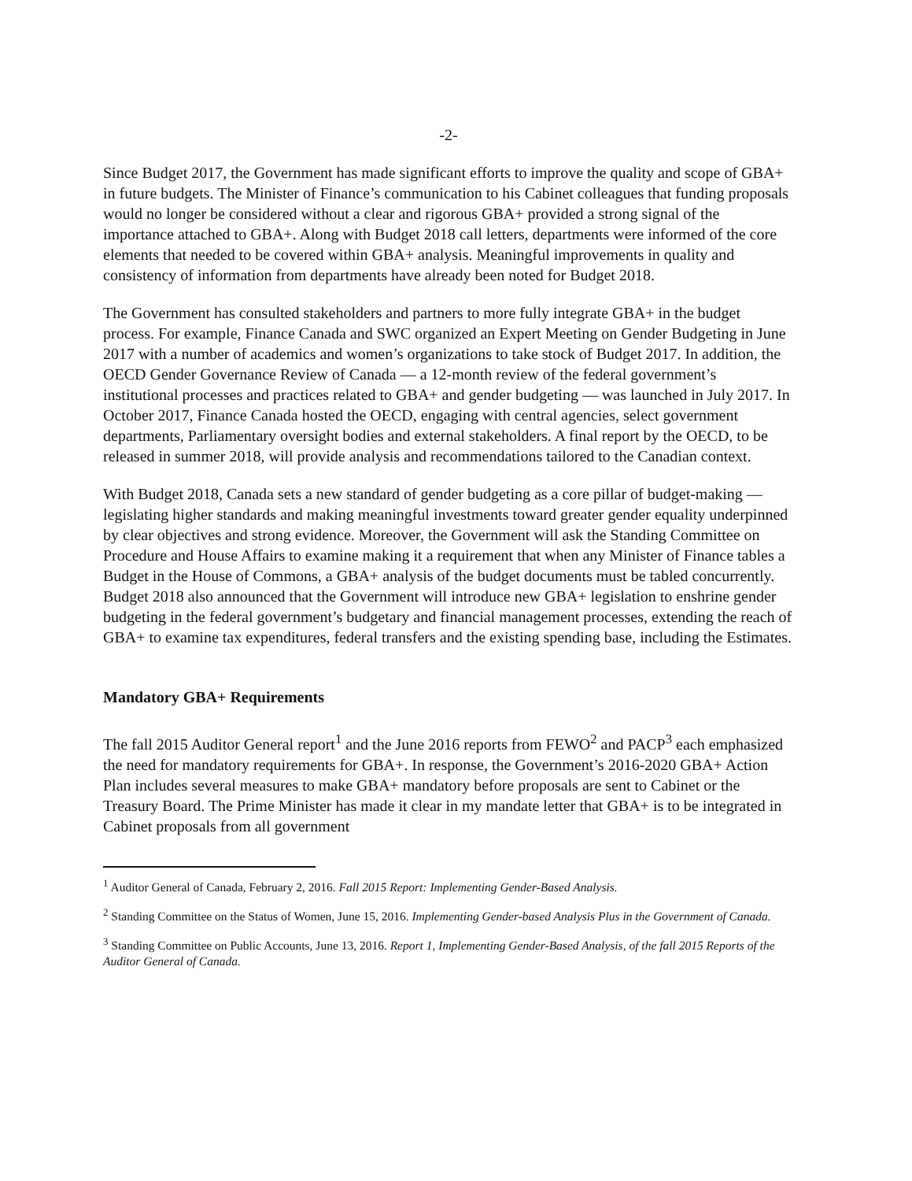-2-
Since Budget 2017, the Government has made significant efforts to improve the quality and scope of GBA+ in future budgets. The Minister of Finance’s communication to his Cabinet colleagues that funding proposals would no longer be considered without a clear and rigorous GBA+ provided a strong signal of the importance attached to GBA+. Along with Budget 2018 call letters, departments were informed of the core elements that needed to be covered within GBA+ analysis. Meaningful improvements in quality and consistency of information from departments have already been noted for Budget 2018.
The Government has consulted stakeholders and partners to more fully integrate GBA+ in the budget process. For example, Finance Canada and SWC organized an Expert Meeting on Gender Budgeting in June 2017 with a number of academics and women’s organizations to take stock of Budget 2017. In addition, the OECD Gender Governance Review of Canada — a 12-month review of the federal government’s institutional processes and practices related to GBA+ and gender budgeting — was launched in July 2017. In October 2017, Finance Canada hosted the OECD, engaging with central agencies, select government departments, Parliamentary oversight bodies and external stakeholders. A final report by the OECD, to be released in summer 2018, will provide analysis and recommendations tailored to the Canadian context.
With Budget 2018, Canada sets a new standard of gender budgeting as a core pillar of budget-making — legislating higher standards and making meaningful investments toward greater gender equality underpinned by clear objectives and strong evidence. Moreover, the Government will ask the Standing Committee on Procedure and House Affairs to examine making it a requirement that when any Minister of Finance tables a Budget in the House of Commons, a GBA+ analysis of the budget documents must be tabled concurrently.
Budget 2018 also announced that the Government will introduce new GBA+ legislation to enshrine gender budgeting in the federal government’s budgetary and financial management processes, extending the reach of GBA+ to examine tax expenditures, federal transfers and the existing spending base, including the Estimates.
Mandatory GBA+ Requirements
The fall 2015 Auditor General report<sup>1</sup> and the June 2016 reports from FEWO<sup>2</sup> and PACP<sup>3</sup> each emphasized the need for mandatory requirements for GBA+. In response, the Government’s 2016-2020 GBA+ Action Plan includes several measures to make GBA+ mandatory before proposals are sent to Cabinet or the Treasury Board. The Prime Minister has made it clear in my mandate letter that GBA+ is to be integrated in Cabinet proposals from all government
<sup>1</sup> Auditor General of Canada, February 2, 2016. Fall 2015 Report: Implementing Gender-Based Analysis.
<sup>2</sup> Standing Committee on the Status of Women, June 15, 2016. Implementing Gender-based Analysis Plus in the Government of Canada.
<sup>3</sup> Standing Committee on Public Accounts, June 13, 2016. Report 1, Implementing Gender-Based Analysis, of the fall 2015 Reports of the Auditor General of Canada.